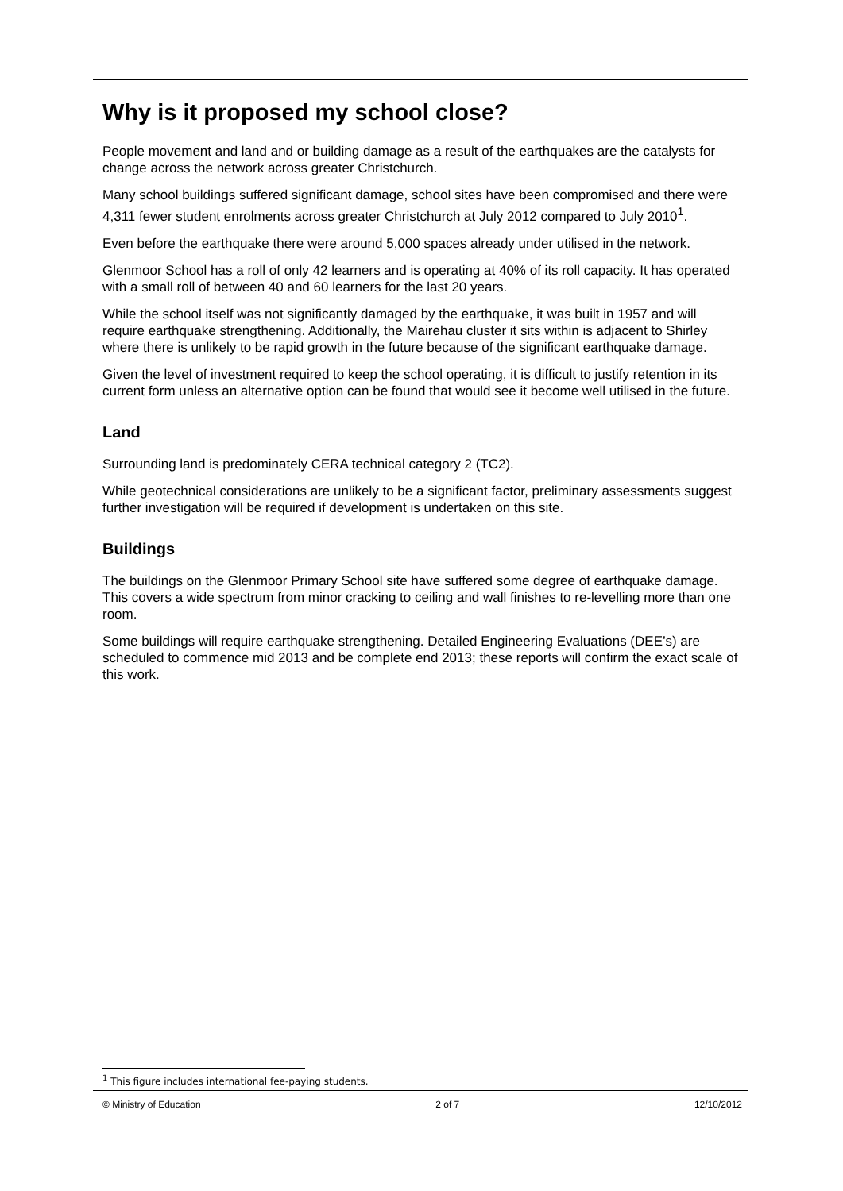Why is it proposed my school close?
People movement and land and or building damage as a result of the earthquakes are the catalysts for change across the network across greater Christchurch.
Many school buildings suffered significant damage, school sites have been compromised and there were 4,311 fewer student enrolments across greater Christchurch at July 2012 compared to July 2010<sup>1</sup>.
Even before the earthquake there were around 5,000 spaces already under utilised in the network.
Glenmoor School has a roll of only 42 learners and is operating at 40% of its roll capacity. It has operated with a small roll of between 40 and 60 learners for the last 20 years.
While the school itself was not significantly damaged by the earthquake, it was built in 1957 and will require earthquake strengthening. Additionally, the Mairehau cluster it sits within is adjacent to Shirley where there is unlikely to be rapid growth in the future because of the significant earthquake damage.
Given the level of investment required to keep the school operating, it is difficult to justify retention in its current form unless an alternative option can be found that would see it become well utilised in the future.
Land
Surrounding land is predominately CERA technical category 2 (TC2).
While geotechnical considerations are unlikely to be a significant factor, preliminary assessments suggest further investigation will be required if development is undertaken on this site.
Buildings
The buildings on the Glenmoor Primary School site have suffered some degree of earthquake damage. This covers a wide spectrum from minor cracking to ceiling and wall finishes to re-levelling more than one room.
Some buildings will require earthquake strengthening. Detailed Engineering Evaluations (DEE’s) are scheduled to commence mid 2013 and be complete end 2013; these reports will confirm the exact scale of this work.
<sup>1</sup> This figure includes international fee-paying students.
© Ministry of Education 2 of 7 12/10/2012